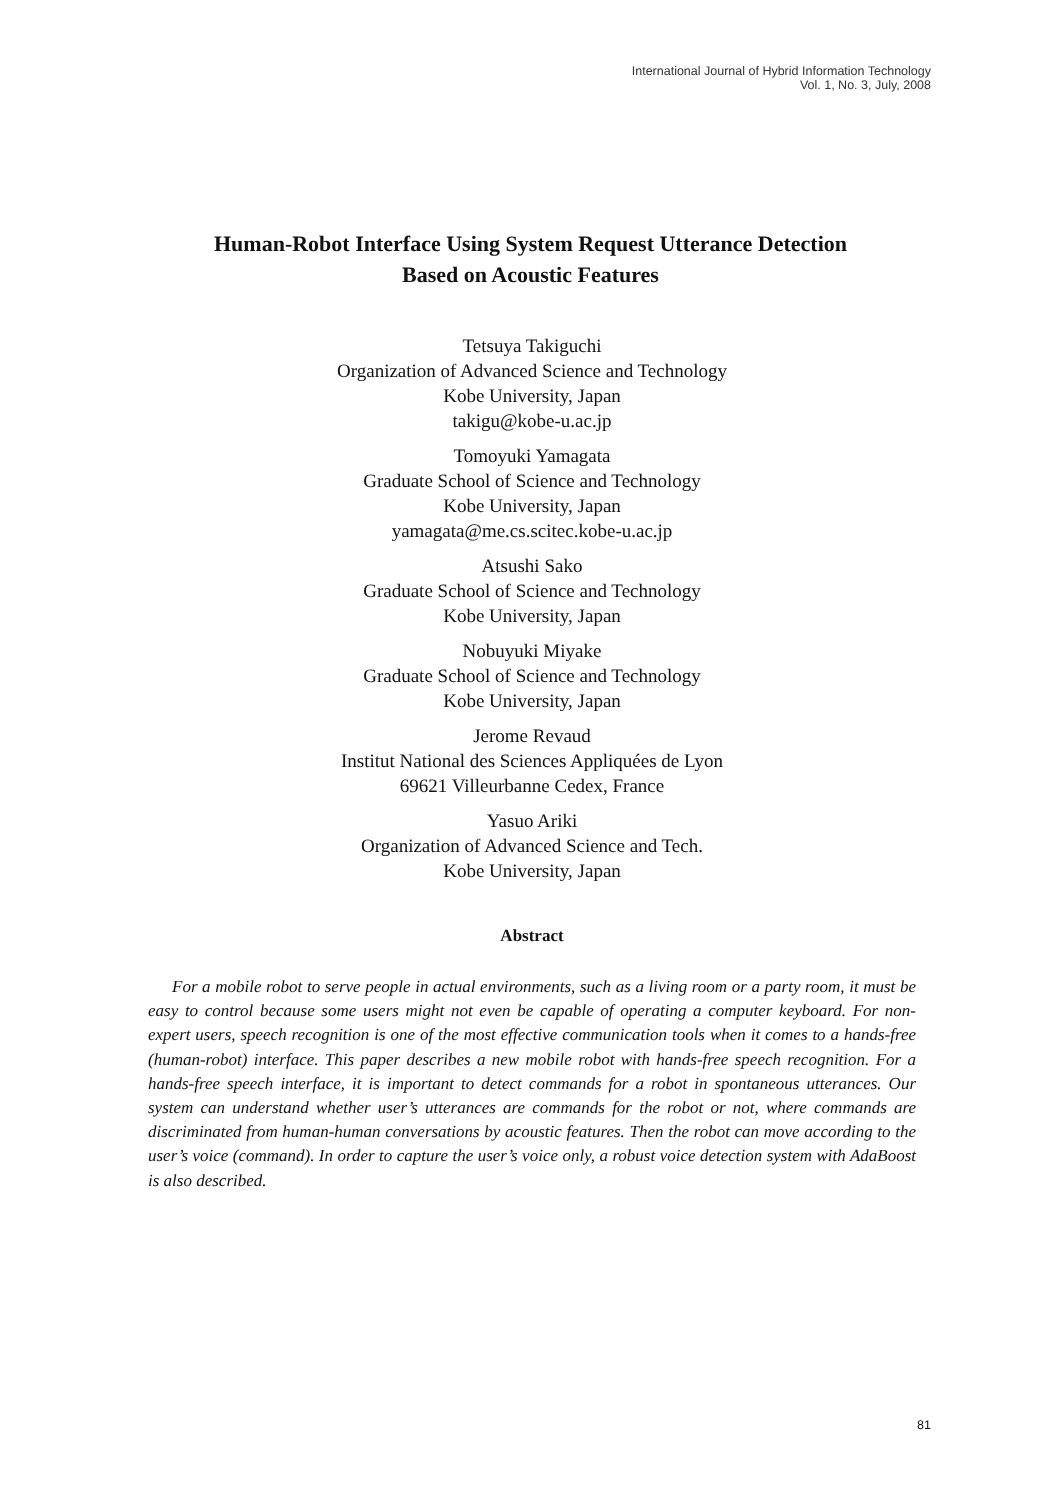International Journal of Hybrid Information Technology
Vol. 1, No. 3, July, 2008
Human-Robot Interface Using System Request Utterance Detection
Based on Acoustic Features
Tetsuya Takiguchi
Organization of Advanced Science and Technology
Kobe University, Japan
takigu@kobe-u.ac.jp
Tomoyuki Yamagata
Graduate School of Science and Technology
Kobe University, Japan
yamagata@me.cs.scitec.kobe-u.ac.jp
Atsushi Sako
Graduate School of Science and Technology
Kobe University, Japan
Nobuyuki Miyake
Graduate School of Science and Technology
Kobe University, Japan
Jerome Revaud
Institut National des Sciences Appliquées de Lyon
69621 Villeurbanne Cedex, France
Yasuo Ariki
Organization of Advanced Science and Tech.
Kobe University, Japan
Abstract
For a mobile robot to serve people in actual environments, such as a living room or a party room, it must be easy to control because some users might not even be capable of operating a computer keyboard. For non-expert users, speech recognition is one of the most effective communication tools when it comes to a hands-free (human-robot) interface. This paper describes a new mobile robot with hands-free speech recognition. For a hands-free speech interface, it is important to detect commands for a robot in spontaneous utterances. Our system can understand whether user’s utterances are commands for the robot or not, where commands are discriminated from human-human conversations by acoustic features. Then the robot can move according to the user’s voice (command). In order to capture the user’s voice only, a robust voice detection system with AdaBoost is also described.
81